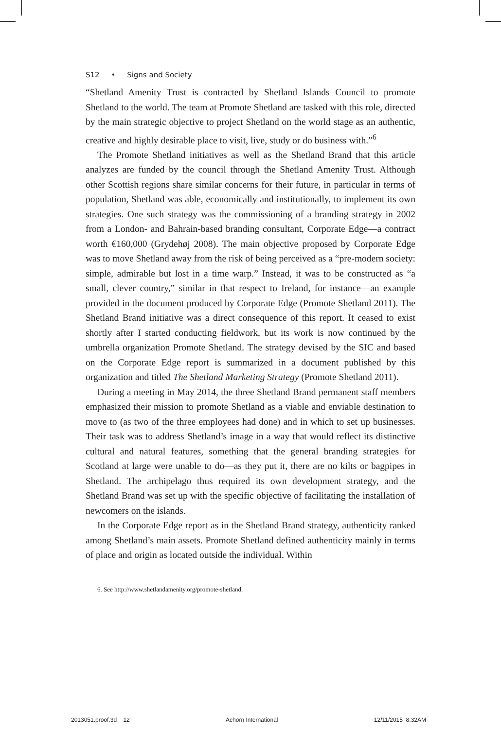S12 • Signs and Society
“Shetland Amenity Trust is contracted by Shetland Islands Council to promote Shetland to the world. The team at Promote Shetland are tasked with this role, directed by the main strategic objective to project Shetland on the world stage as an authentic, creative and highly desirable place to visit, live, study or do business with.”<sup>6</sup>
The Promote Shetland initiatives as well as the Shetland Brand that this article analyzes are funded by the council through the Shetland Amenity Trust. Although other Scottish regions share similar concerns for their future, in particular in terms of population, Shetland was able, economically and institutionally, to implement its own strategies. One such strategy was the commissioning of a branding strategy in 2002 from a London- and Bahrain-based branding consultant, Corporate Edge—a contract worth €160,000 (Grydehøj 2008). The main objective proposed by Corporate Edge was to move Shetland away from the risk of being perceived as a “pre-modern society: simple, admirable but lost in a time warp.” Instead, it was to be constructed as “a small, clever country,” similar in that respect to Ireland, for instance—an example provided in the document produced by Corporate Edge (Promote Shetland 2011). The Shetland Brand initiative was a direct consequence of this report. It ceased to exist shortly after I started conducting fieldwork, but its work is now continued by the umbrella organization Promote Shetland. The strategy devised by the SIC and based on the Corporate Edge report is summarized in a document published by this organization and titled The Shetland Marketing Strategy (Promote Shetland 2011).
During a meeting in May 2014, the three Shetland Brand permanent staff members emphasized their mission to promote Shetland as a viable and enviable destination to move to (as two of the three employees had done) and in which to set up businesses. Their task was to address Shetland’s image in a way that would reflect its distinctive cultural and natural features, something that the general branding strategies for Scotland at large were unable to do—as they put it, there are no kilts or bagpipes in Shetland. The archipelago thus required its own development strategy, and the Shetland Brand was set up with the specific objective of facilitating the installation of newcomers on the islands.
In the Corporate Edge report as in the Shetland Brand strategy, authenticity ranked among Shetland’s main assets. Promote Shetland defined authenticity mainly in terms of place and origin as located outside the individual. Within
6. See http://www.shetlandamenity.org/promote-shetland.
2013051.proof.3d 12 Achorn International 12/11/2015 8:32AM